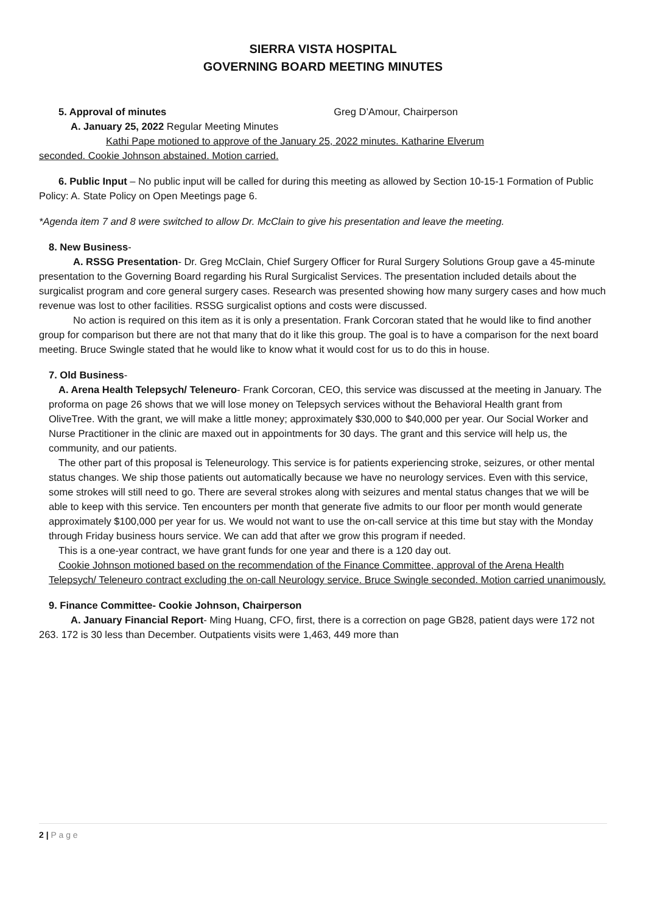SIERRA VISTA HOSPITAL
GOVERNING BOARD MEETING MINUTES
5. Approval of minutes Greg D’Amour, Chairperson
A. January 25, 2022 Regular Meeting Minutes
Kathi Pape motioned to approve of the January 25, 2022 minutes. Katharine Elverum
seconded. Cookie Johnson abstained. Motion carried.
6. Public Input – No public input will be called for during this meeting as allowed by Section 10-15-1 Formation of Public Policy: A. State Policy on Open Meetings page 6.
*Agenda item 7 and 8 were switched to allow Dr. McClain to give his presentation and leave the meeting.
8. New Business-
A. RSSG Presentation- Dr. Greg McClain, Chief Surgery Officer for Rural Surgery Solutions Group gave a 45-minute presentation to the Governing Board regarding his Rural Surgicalist Services. The presentation included details about the surgicalist program and core general surgery cases. Research was presented showing how many surgery cases and how much revenue was lost to other facilities. RSSG surgicalist options and costs were discussed.
No action is required on this item as it is only a presentation. Frank Corcoran stated that he would like to find another group for comparison but there are not that many that do it like this group. The goal is to have a comparison for the next board meeting. Bruce Swingle stated that he would like to know what it would cost for us to do this in house.
7. Old Business-
A. Arena Health Telepsych/ Teleneuro- Frank Corcoran, CEO, this service was discussed at the meeting in January. The proforma on page 26 shows that we will lose money on Telepsych services without the Behavioral Health grant from OliveTree. With the grant, we will make a little money; approximately $30,000 to $40,000 per year. Our Social Worker and Nurse Practitioner in the clinic are maxed out in appointments for 30 days. The grant and this service will help us, the community, and our patients.
The other part of this proposal is Teleneurology. This service is for patients experiencing stroke, seizures, or other mental status changes. We ship those patients out automatically because we have no neurology services. Even with this service, some strokes will still need to go. There are several strokes along with seizures and mental status changes that we will be able to keep with this service. Ten encounters per month that generate five admits to our floor per month would generate approximately $100,000 per year for us. We would not want to use the on-call service at this time but stay with the Monday through Friday business hours service. We can add that after we grow this program if needed.
This is a one-year contract, we have grant funds for one year and there is a 120 day out.
Cookie Johnson motioned based on the recommendation of the Finance Committee, approval of the Arena Health Telepsych/ Teleneuro contract excluding the on-call Neurology service. Bruce Swingle seconded. Motion carried unanimously.
9. Finance Committee- Cookie Johnson, Chairperson
A. January Financial Report- Ming Huang, CFO, first, there is a correction on page GB28, patient days were 172 not 263. 172 is 30 less than December. Outpatients visits were 1,463, 449 more than
2 | P a g e